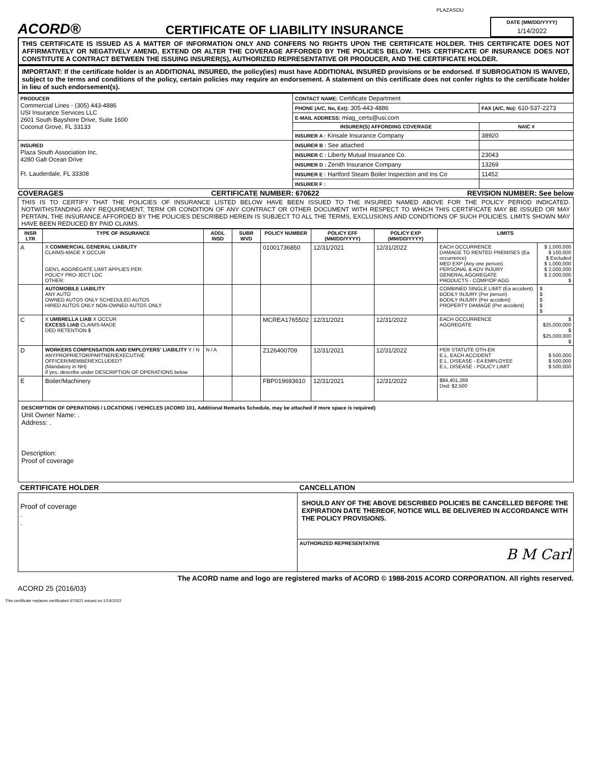PLAZASOU
ACORD®
CERTIFICATE OF LIABILITY INSURANCE
DATE (MM/DD/YYYY)
1/14/2022
THIS CERTIFICATE IS ISSUED AS A MATTER OF INFORMATION ONLY AND CONFERS NO RIGHTS UPON THE CERTIFICATE HOLDER. THIS CERTIFICATE DOES NOT AFFIRMATIVELY OR NEGATIVELY AMEND, EXTEND OR ALTER THE COVERAGE AFFORDED BY THE POLICIES BELOW. THIS CERTIFICATE OF INSURANCE DOES NOT CONSTITUTE A CONTRACT BETWEEN THE ISSUING INSURER(S), AUTHORIZED REPRESENTATIVE OR PRODUCER, AND THE CERTIFICATE HOLDER.
IMPORTANT: If the certificate holder is an ADDITIONAL INSURED, the policy(ies) must have ADDITIONAL INSURED provisions or be endorsed. If SUBROGATION IS WAIVED, subject to the terms and conditions of the policy, certain policies may require an endorsement. A statement on this certificate does not confer rights to the certificate holder in lieu of such endorsement(s).
| PRODUCER Commercial Lines - (305) 443-4886 USI Insurance Services LLC 2601 South Bayshore Drive, Suite 1600 Coconut Grove, FL 33133 | CONTACT NAME: Certificate Department | |
| | PHONE (A/C, No, Ext): 305-443-4886 | FAX (A/C, No): 610-537-2273 |
| | E-MAIL ADDRESS: miag_certs@usi.com | |
| | INSURER(S) AFFORDING COVERAGE | NAIC # |
| | INSURER A : Kinsale Insurance Company | 38920 |
| INSURED Plaza South Association Inc. 4280 Galt Ocean Drive Ft. Lauderdale, FL 33308 | INSURER B : See attached | |
| | INSURER C : Liberty Mutual Insurance Co. | 23043 |
| | INSURER D : Zenith Insurance Company | 13269 |
| | INSURER E : Hartford Steam Boiler Inspection and Ins Co | 11452 |
| | INSURER F : | |
COVERAGES CERTIFICATE NUMBER: 670622 REVISION NUMBER: See below
THIS IS TO CERTIFY THAT THE POLICIES OF INSURANCE LISTED BELOW HAVE BEEN ISSUED TO THE INSURED NAMED ABOVE FOR THE POLICY PERIOD INDICATED. NOTWITHSTANDING ANY REQUIREMENT, TERM OR CONDITION OF ANY CONTRACT OR OTHER DOCUMENT WITH RESPECT TO WHICH THIS CERTIFICATE MAY BE ISSUED OR MAY PERTAIN, THE INSURANCE AFFORDED BY THE POLICIES DESCRIBED HEREIN IS SUBJECT TO ALL THE TERMS, EXCLUSIONS AND CONDITIONS OF SUCH POLICIES. LIMITS SHOWN MAY HAVE BEEN REDUCED BY PAID CLAIMS.
| INSR LTR | TYPE OF INSURANCE | ADDL INSD | SUBR WVD | POLICY NUMBER | POLICY EFF (MM/DD/YYYY) | POLICY EXP (MM/DD/YYYY) | LIMITS | |
| --- | --- | --- | --- | --- | --- | --- | --- | --- |
| A | X COMMERCIAL GENERAL LIABILITY CLAIMS-MADE X OCCUR GEN'L AGGREGATE LIMIT APPLIES PER: POLICY PRO-JECT LOC OTHER: | | | 01001736850 | 12/31/2021 | 12/31/2022 | EACH OCCURRENCE DAMAGE TO RENTED PREMISES (Ea occurrence) MED EXP (Any one person) PERSONAL & ADV INJURY GENERAL AGGREGATE PRODUCTS - COMP/OP AGG | $ 1,000,000 $ 100,000 $ Excluded $ 1,000,000 $ 2,000,000 $ 2,000,000 $ |
| | AUTOMOBILE LIABILITY ANY AUTO OWNED AUTOS ONLY SCHEDULED AUTOS HIRED AUTOS ONLY NON-OWNED AUTOS ONLY | | | | | | COMBINED SINGLE LIMIT (Ea accident) BODILY INJURY (Per person) BODILY INJURY (Per accident) PROPERTY DAMAGE (Per accident) | $ $ $ $ $ |
| C | X UMBRELLA LIAB X OCCUR EXCESS LIAB CLAIMS-MADE DED RETENTION $ | | | MCREA1765502 | 12/31/2021 | 12/31/2022 | EACH OCCURRENCE AGGREGATE | $ $25,000,000 $ $25,000,000 $ |
| D | WORKERS COMPENSATION AND EMPLOYERS' LIABILITY Y / N ANYPROPRIETOR/PARTNER/EXECUTIVE OFFICER/MEMBEREXCLUDED? (Mandatory in NH) If yes, describe under DESCRIPTION OF OPERATIONS below | N / A | | Z126400709 | 12/31/2021 | 12/31/2022 | PER STATUTE OTH-ER E.L. EACH ACCIDENT E.L. DISEASE - EA EMPLOYEE E.L. DISEASE - POLICY LIMIT | $ 500,000 $ 500,000 $ 500,000 |
| E | Boiler/Machinery | | | FBP019693610 | 12/31/2021 | 12/31/2022 | $84,401,269 Ded: $2,500 | |
DESCRIPTION OF OPERATIONS / LOCATIONS / VEHICLES (ACORD 101, Additional Remarks Schedule, may be attached if more space is required)
Unit Owner Name: .
Address: .
Description:
Proof of coverage
| CERTIFICATE HOLDER | CANCELLATION |
| Proof of coverage . . | SHOULD ANY OF THE ABOVE DESCRIBED POLICIES BE CANCELLED BEFORE THE EXPIRATION DATE THEREOF, NOTICE WILL BE DELIVERED IN ACCORDANCE WITH THE POLICY PROVISIONS. |
| | AUTHORIZED REPRESENTATIVE B M Carl |
The ACORD name and logo are registered marks of ACORD © 1988-2015 ACORD CORPORATION. All rights reserved.
ACORD 25 (2016/03)
This certificate replaces certificate# 670621 issued on 1/14/2022